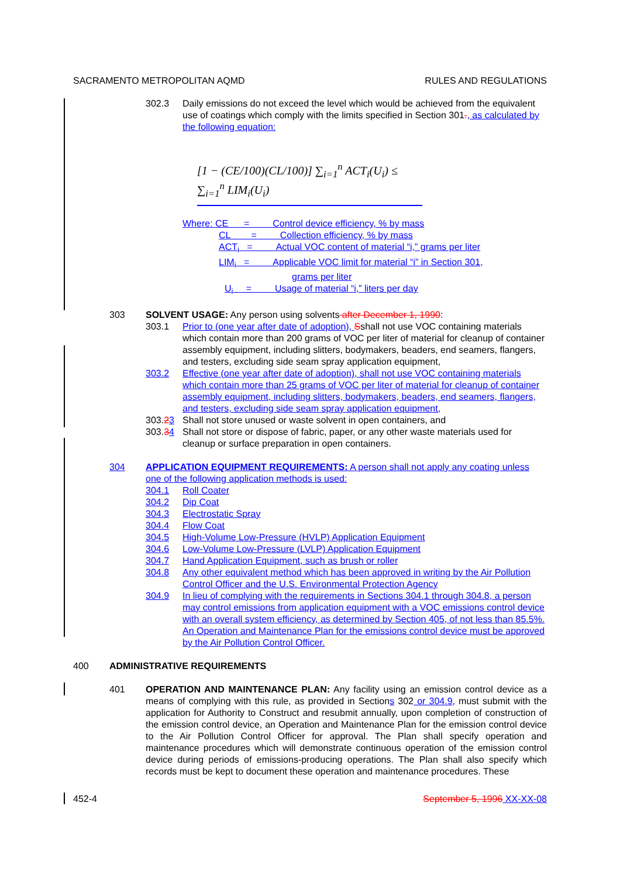SACRAMENTO METROPOLITAN AQMD RULES AND REGULATIONS
302.3 Daily emissions do not exceed the level which would be achieved from the equivalent use of coatings which comply with the limits specified in Section 301., as calculated by the following equation:
[1 − (CE/100)(CL/100)] ∑<sub>i=1</sub><sup>n</sup> ACT<sub>i</sub>(U<sub>i</sub>) ≤ ∑<sub>i=1</sub><sup>n</sup> LIM<sub>i</sub>(U<sub>i</sub>)
Where: CE = Control device efficiency, % by mass
CL = Collection efficiency, % by mass
ACT<sub>i</sub> = Actual VOC content of material “i,” grams per liter
LIM<sub>i</sub> = Applicable VOC limit for material “i” in Section 301,
grams per liter
U<sub>i</sub> = Usage of material “i,” liters per day
303 SOLVENT USAGE: Any person using solvents after December 1, 1990:
303.1 Prior to (one year after date of adoption), Sshall not use VOC containing materials which contain more than 200 grams of VOC per liter of material for cleanup of container assembly equipment, including slitters, bodymakers, beaders, end seamers, flangers, and testers, excluding side seam spray application equipment,
303.2 Effective (one year after date of adoption), shall not use VOC containing materials which contain more than 25 grams of VOC per liter of material for cleanup of container assembly equipment, including slitters, bodymakers, beaders, end seamers, flangers, and testers, excluding side seam spray application equipment,
303.23 Shall not store unused or waste solvent in open containers, and
303.34 Shall not store or dispose of fabric, paper, or any other waste materials used for cleanup or surface preparation in open containers.
304 APPLICATION EQUIPMENT REQUIREMENTS: A person shall not apply any coating unless one of the following application methods is used:
304.1 Roll Coater
304.2 Dip Coat
304.3 Electrostatic Spray
304.4 Flow Coat
304.5 High-Volume Low-Pressure (HVLP) Application Equipment
304.6 Low-Volume Low-Pressure (LVLP) Application Equipment
304.7 Hand Application Equipment, such as brush or roller
304.8 Any other equivalent method which has been approved in writing by the Air Pollution Control Officer and the U.S. Environmental Protection Agency
304.9 In lieu of complying with the requirements in Sections 304.1 through 304.8, a person may control emissions from application equipment with a VOC emissions control device with an overall system efficiency, as determined by Section 405, of not less than 85.5%. An Operation and Maintenance Plan for the emissions control device must be approved by the Air Pollution Control Officer.
400 ADMINISTRATIVE REQUIREMENTS
401 OPERATION AND MAINTENANCE PLAN: Any facility using an emission control device as a means of complying with this rule, as provided in Sections 302 or 304.9, must submit with the application for Authority to Construct and resubmit annually, upon completion of construction of the emission control device, an Operation and Maintenance Plan for the emission control device to the Air Pollution Control Officer for approval. The Plan shall specify operation and maintenance procedures which will demonstrate continuous operation of the emission control device during periods of emissions-producing operations. The Plan shall also specify which records must be kept to document these operation and maintenance procedures. These
452-4 September 5, 1996 XX-XX-08